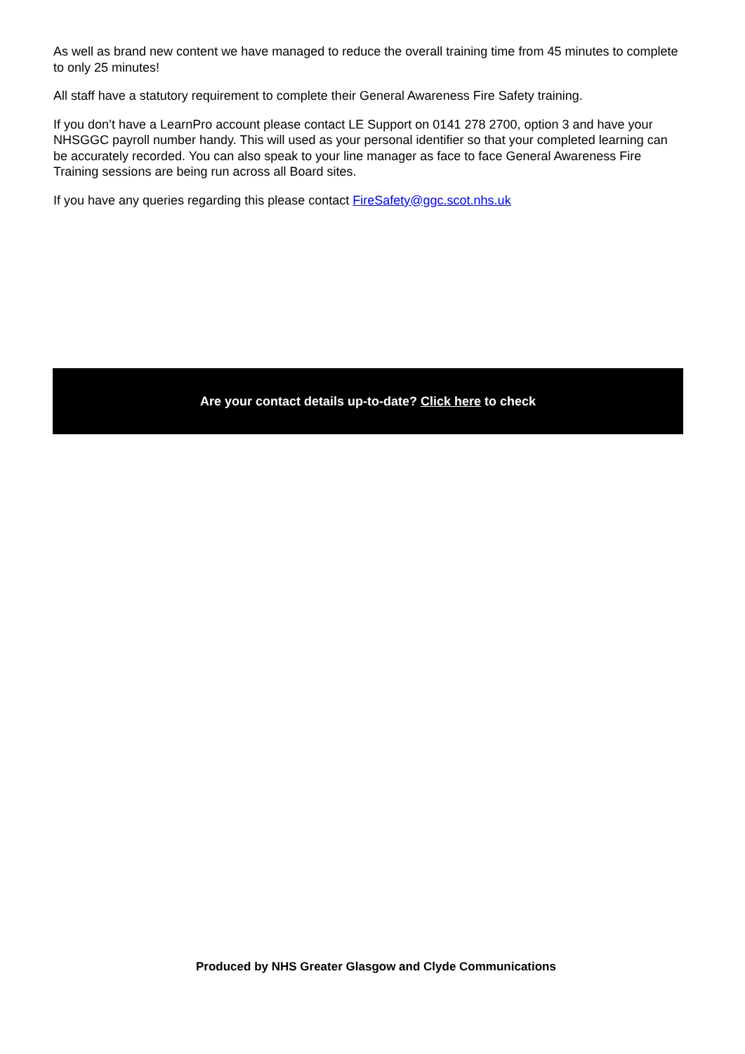As well as brand new content we have managed to reduce the overall training time from 45 minutes to complete to only 25 minutes!
All staff have a statutory requirement to complete their General Awareness Fire Safety training.
If you don’t have a LearnPro account please contact LE Support on 0141 278 2700, option 3 and have your NHSGGC payroll number handy. This will used as your personal identifier so that your completed learning can be accurately recorded. You can also speak to your line manager as face to face General Awareness Fire Training sessions are being run across all Board sites.
If you have any queries regarding this please contact FireSafety@ggc.scot.nhs.uk
Are your contact details up-to-date? Click here to check
Produced by NHS Greater Glasgow and Clyde Communications